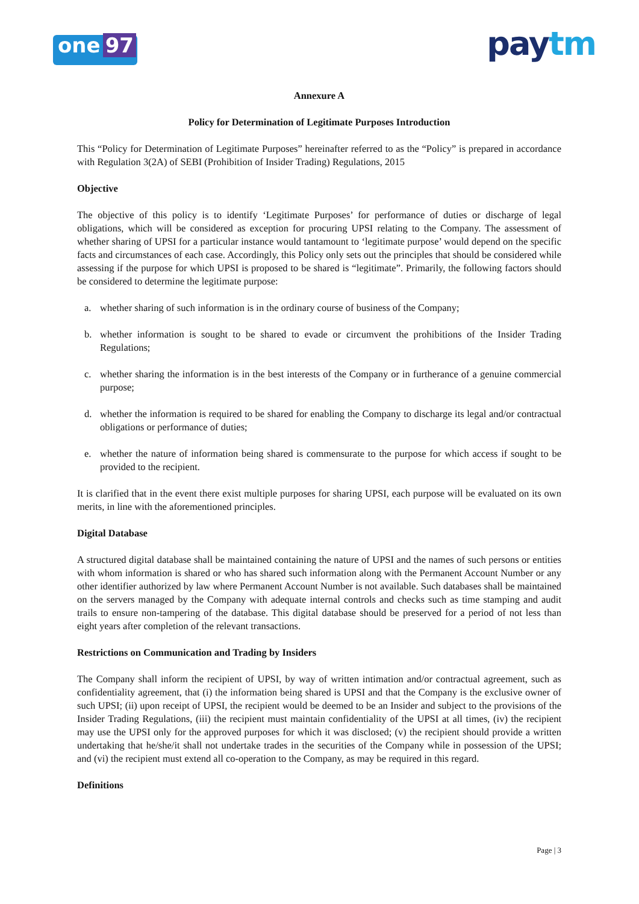one 97
paytm
Annexure A
Policy for Determination of Legitimate Purposes Introduction
This “Policy for Determination of Legitimate Purposes” hereinafter referred to as the “Policy” is prepared in accordance with Regulation 3(2A) of SEBI (Prohibition of Insider Trading) Regulations, 2015
Objective
The objective of this policy is to identify ‘Legitimate Purposes’ for performance of duties or discharge of legal obligations, which will be considered as exception for procuring UPSI relating to the Company. The assessment of whether sharing of UPSI for a particular instance would tantamount to ‘legitimate purpose’ would depend on the specific facts and circumstances of each case. Accordingly, this Policy only sets out the principles that should be considered while assessing if the purpose for which UPSI is proposed to be shared is “legitimate”. Primarily, the following factors should be considered to determine the legitimate purpose:
a. whether sharing of such information is in the ordinary course of business of the Company;
b. whether information is sought to be shared to evade or circumvent the prohibitions of the Insider Trading Regulations;
c. whether sharing the information is in the best interests of the Company or in furtherance of a genuine commercial purpose;
d. whether the information is required to be shared for enabling the Company to discharge its legal and/or contractual obligations or performance of duties;
e. whether the nature of information being shared is commensurate to the purpose for which access if sought to be provided to the recipient.
It is clarified that in the event there exist multiple purposes for sharing UPSI, each purpose will be evaluated on its own merits, in line with the aforementioned principles.
Digital Database
A structured digital database shall be maintained containing the nature of UPSI and the names of such persons or entities with whom information is shared or who has shared such information along with the Permanent Account Number or any other identifier authorized by law where Permanent Account Number is not available. Such databases shall be maintained on the servers managed by the Company with adequate internal controls and checks such as time stamping and audit trails to ensure non-tampering of the database. This digital database should be preserved for a period of not less than eight years after completion of the relevant transactions.
Restrictions on Communication and Trading by Insiders
The Company shall inform the recipient of UPSI, by way of written intimation and/or contractual agreement, such as confidentiality agreement, that (i) the information being shared is UPSI and that the Company is the exclusive owner of such UPSI; (ii) upon receipt of UPSI, the recipient would be deemed to be an Insider and subject to the provisions of the Insider Trading Regulations, (iii) the recipient must maintain confidentiality of the UPSI at all times, (iv) the recipient may use the UPSI only for the approved purposes for which it was disclosed; (v) the recipient should provide a written undertaking that he/she/it shall not undertake trades in the securities of the Company while in possession of the UPSI; and (vi) the recipient must extend all co-operation to the Company, as may be required in this regard.
Definitions
Page | 3